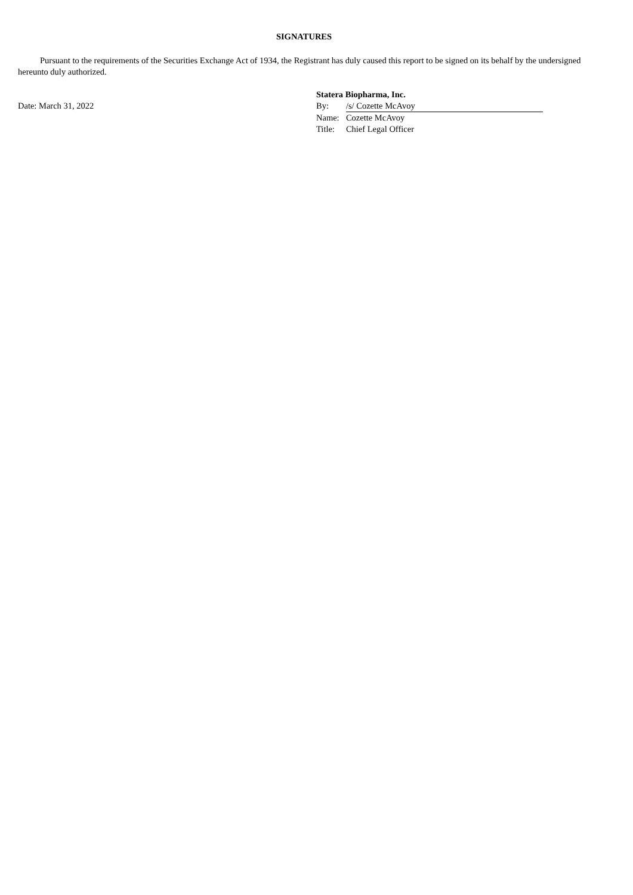SIGNATURES
Pursuant to the requirements of the Securities Exchange Act of 1934, the Registrant has duly caused this report to be signed on its behalf by the undersigned hereunto duly authorized.
Date: March 31, 2022
| Statera Biopharma, Inc. | |
| By: | /s/ Cozette McAvoy |
| Name: | Cozette McAvoy |
| Title: | Chief Legal Officer |